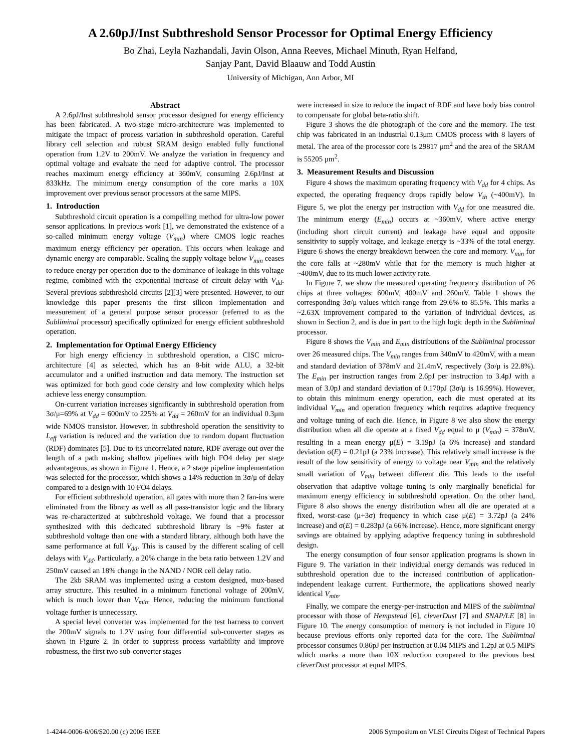A 2.60pJ/Inst Subthreshold Sensor Processor for Optimal Energy Efficiency
Bo Zhai, Leyla Nazhandali, Javin Olson, Anna Reeves, Michael Minuth, Ryan Helfand,
Sanjay Pant, David Blaauw and Todd Austin
University of Michigan, Ann Arbor, MI
Abstract
A 2.6pJ/Inst subthreshold sensor processor designed for energy efficiency has been fabricated. A two-stage micro-architecture was implemented to mitigate the impact of process variation in subthreshold operation. Careful library cell selection and robust SRAM design enabled fully functional operation from 1.2V to 200mV. We analyze the variation in frequency and optimal voltage and evaluate the need for adaptive control. The processor reaches maximum energy efficiency at 360mV, consuming 2.6pJ/Inst at 833kHz. The minimum energy consumption of the core marks a 10X improvement over previous sensor processors at the same MIPS.
1. Introduction
Subthreshold circuit operation is a compelling method for ultra-low power sensor applications. In previous work [1], we demonstrated the existence of a so-called minimum energy voltage (V<sub>min</sub>) where CMOS logic reaches maximum energy efficiency per operation. This occurs when leakage and dynamic energy are comparable. Scaling the supply voltage below V<sub>min</sub> ceases to reduce energy per operation due to the dominance of leakage in this voltage regime, combined with the exponential increase of circuit delay with V<sub>dd</sub>. Several previous subthreshold circuits [2][3] were presented. However, to our knowledge this paper presents the first silicon implementation and measurement of a general purpose sensor processor (referred to as the Subliminal processor) specifically optimized for energy efficient subthreshold operation.
2. Implementation for Optimal Energy Efficiency
For high energy efficiency in subthreshold operation, a CISC micro-architecture [4] as selected, which has an 8-bit wide ALU, a 32-bit accumulator and a unified instruction and data memory. The instruction set was optimized for both good code density and low complexity which helps achieve less energy consumption.
On-current variation increases significantly in subthreshold operation from 3σ/μ=69% at V<sub>dd</sub> = 600mV to 225% at V<sub>dd</sub> = 260mV for an individual 0.3μm wide NMOS transistor. However, in subthreshold operation the sensitivity to L<sub>eff</sub> variation is reduced and the variation due to random dopant fluctuation (RDF) dominates [5]. Due to its uncorrelated nature, RDF average out over the length of a path making shallow pipelines with high FO4 delay per stage advantageous, as shown in Figure 1. Hence, a 2 stage pipeline implementation was selected for the processor, which shows a 14% reduction in 3σ/μ of delay compared to a design with 10 FO4 delays.
For efficient subthreshold operation, all gates with more than 2 fan-ins were eliminated from the library as well as all pass-transistor logic and the library was re-characterized at subthreshold voltage. We found that a processor synthesized with this dedicated subthreshold library is ~9% faster at subthreshold voltage than one with a standard library, although both have the same performance at full V<sub>dd</sub>. This is caused by the different scaling of cell delays with V<sub>dd</sub>. Particularly, a 20% change in the beta ratio between 1.2V and 250mV caused an 18% change in the NAND / NOR cell delay ratio.
The 2kb SRAM was implemented using a custom designed, mux-based array structure. This resulted in a minimum functional voltage of 200mV, which is much lower than V<sub>min</sub>. Hence, reducing the minimum functional voltage further is unnecessary.
A special level converter was implemented for the test harness to convert the 200mV signals to 1.2V using four differential sub-converter stages as shown in Figure 2. In order to suppress process variability and improve robustness, the first two sub-converter stages
were increased in size to reduce the impact of RDF and have body bias control to compensate for global beta-ratio shift.
Figure 3 shows the die photograph of the core and the memory. The test chip was fabricated in an industrial 0.13μm CMOS process with 8 layers of metal. The area of the processor core is 29817 μm<sup>2</sup> and the area of the SRAM is 55205 μm<sup>2</sup>.
3. Measurement Results and Discussion
Figure 4 shows the maximum operating frequency with V<sub>dd</sub> for 4 chips. As expected, the operating frequency drops rapidly below V<sub>th</sub> (~400mV). In Figure 5, we plot the energy per instruction with V<sub>dd</sub> for one measured die. The minimum energy (E<sub>min</sub>) occurs at ~360mV, where active energy (including short circuit current) and leakage have equal and opposite sensitivity to supply voltage, and leakage energy is ~33% of the total energy. Figure 6 shows the energy breakdown between the core and memory. V<sub>min</sub> for the core falls at ~280mV while that for the memory is much higher at ~400mV, due to its much lower activity rate.
In Figure 7, we show the measured operating frequency distribution of 26 chips at three voltages: 600mV, 400mV and 260mV. Table 1 shows the corresponding 3σ/μ values which range from 29.6% to 85.5%. This marks a ~2.63X improvement compared to the variation of individual devices, as shown in Section 2, and is due in part to the high logic depth in the Subliminal processor.
Figure 8 shows the V<sub>min</sub> and E<sub>min</sub> distributions of the Subliminal processor over 26 measured chips. The V<sub>min</sub> ranges from 340mV to 420mV, with a mean and standard deviation of 378mV and 21.4mV, respectively (3σ/μ is 22.8%). The E<sub>min</sub> per instruction ranges from 2.6pJ per instruction to 3.4pJ with a mean of 3.0pJ and standard deviation of 0.170pJ (3σ/μ is 16.99%). However, to obtain this minimum energy operation, each die must operated at its individual V<sub>min</sub> and operation frequency which requires adaptive frequency and voltage tuning of each die. Hence, in Figure 8 we also show the energy distribution when all die operate at a fixed V<sub>dd</sub> equal to μ (V<sub>min</sub>) = 378mV, resulting in a mean energy μ(E) = 3.19pJ (a 6% increase) and standard deviation σ(E) = 0.21pJ (a 23% increase). This relatively small increase is the result of the low sensitivity of energy to voltage near V<sub>min</sub> and the relatively small variation of V<sub>min</sub> between different die. This leads to the useful observation that adaptive voltage tuning is only marginally beneficial for maximum energy efficiency in subthreshold operation. On the other hand, Figure 8 also shows the energy distribution when all die are operated at a fixed, worst-case (μ+3σ) frequency in which case μ(E) = 3.72pJ (a 24% increase) and σ(E) = 0.283pJ (a 66% increase). Hence, more significant energy savings are obtained by applying adaptive frequency tuning in subthreshold design.
The energy consumption of four sensor application programs is shown in Figure 9. The variation in their individual energy demands was reduced in subthreshold operation due to the increased contribution of application-independent leakage current. Furthermore, the applications showed nearly identical V<sub>min</sub>.
Finally, we compare the energy-per-instruction and MIPS of the subliminal processor with those of Hempstead [6], cleverDust [7] and SNAP/LE [8] in Figure 10. The energy consumption of memory is not included in Figure 10 because previous efforts only reported data for the core. The Subliminal processor consumes 0.86pJ per instruction at 0.04 MIPS and 1.2pJ at 0.5 MIPS which marks a more than 10X reduction compared to the previous best cleverDust processor at equal MIPS.
1-4244-0006-6/06/$20.00 (c) 2006 IEEE 2006 Symposium on VLSI Circuits Digest of Technical Papers